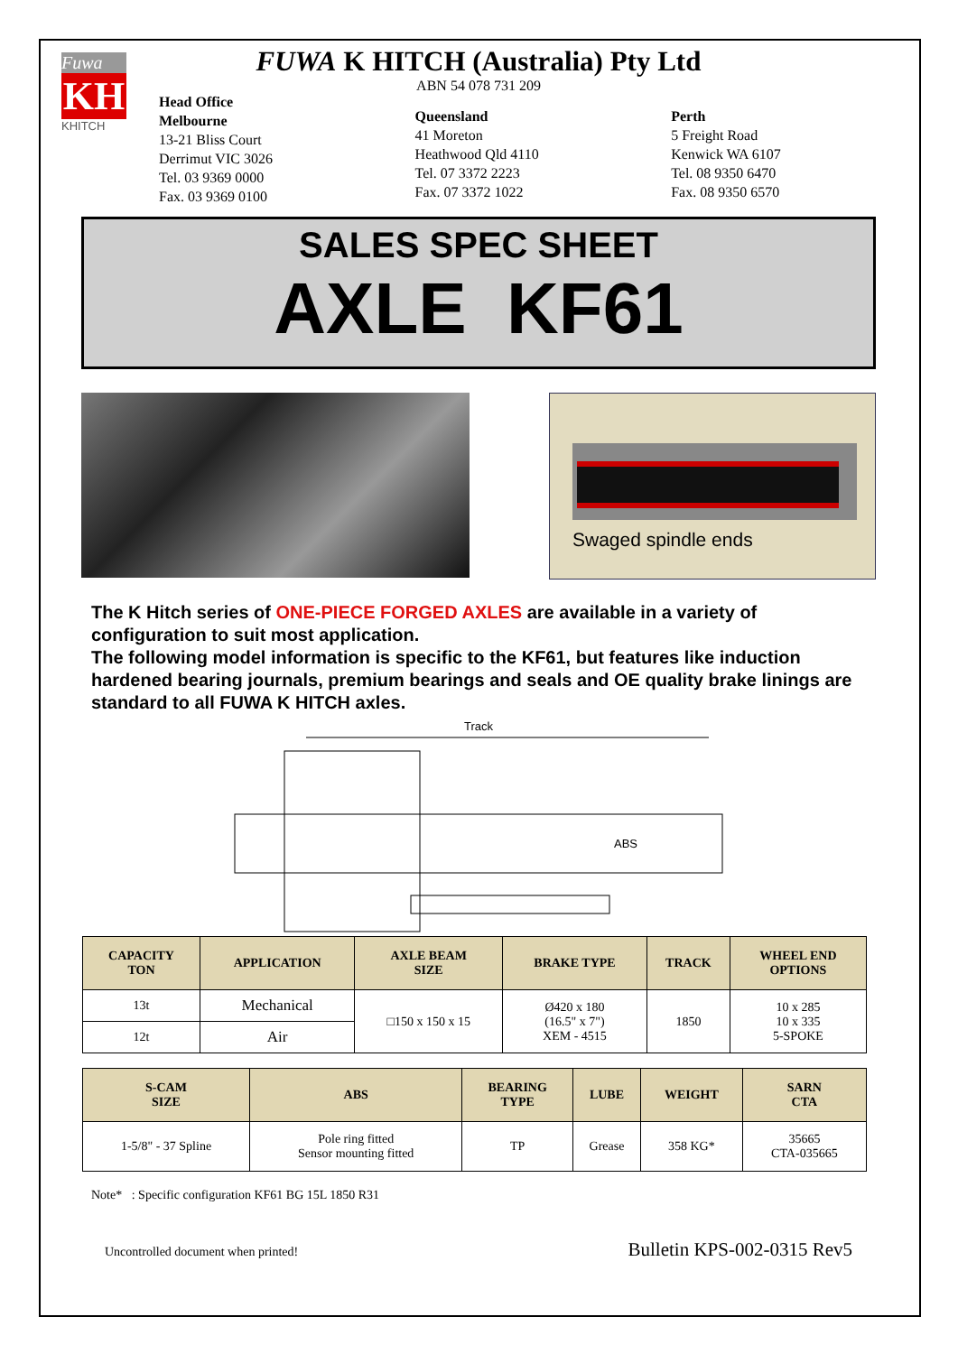Fuwa
KH
KHITCH
FUWA K HITCH (Australia) Pty Ltd
ABN 54 078 731 209
Head Office
Melbourne
13-21 Bliss Court
Derrimut VIC 3026
Tel. 03 9369 0000
Fax. 03 9369 0100
Queensland
41 Moreton
Heathwood Qld 4110
Tel. 07 3372 2223
Fax. 07 3372 1022
Perth
5 Freight Road
Kenwick WA 6107
Tel. 08 9350 6470
Fax. 08 9350 6570
SALES SPEC SHEET
AXLE KF61
Swaged spindle ends
The K Hitch series of ONE-PIECE FORGED AXLES are available in a variety of configuration to suit most application.
The following model information is specific to the KF61, but features like induction hardened bearing journals, premium bearings and seals and OE quality brake linings are standard to all FUWA K HITCH axles.
Track
ABS
| CAPACITY TON | APPLICATION | AXLE BEAM SIZE | BRAKE TYPE | TRACK | WHEEL END OPTIONS |
| --- | --- | --- | --- | --- | --- |
| 13t | Mechanical | □150 x 150 x 15 | Ø420 x 180 (16.5" x 7") XEM - 4515 | 1850 | 10 x 285 10 x 335 5-SPOKE |
| 12t | Air | | | | |
| S-CAM SIZE | ABS | BEARING TYPE | LUBE | WEIGHT | SARN CTA |
| --- | --- | --- | --- | --- | --- |
| 1-5/8" - 37 Spline | Pole ring fitted Sensor mounting fitted | TP | Grease | 358 KG* | 35665 CTA-035665 |
Note* : Specific configuration KF61 BG 15L 1850 R31
Uncontrolled document when printed! Bulletin KPS-002-0315 Rev5